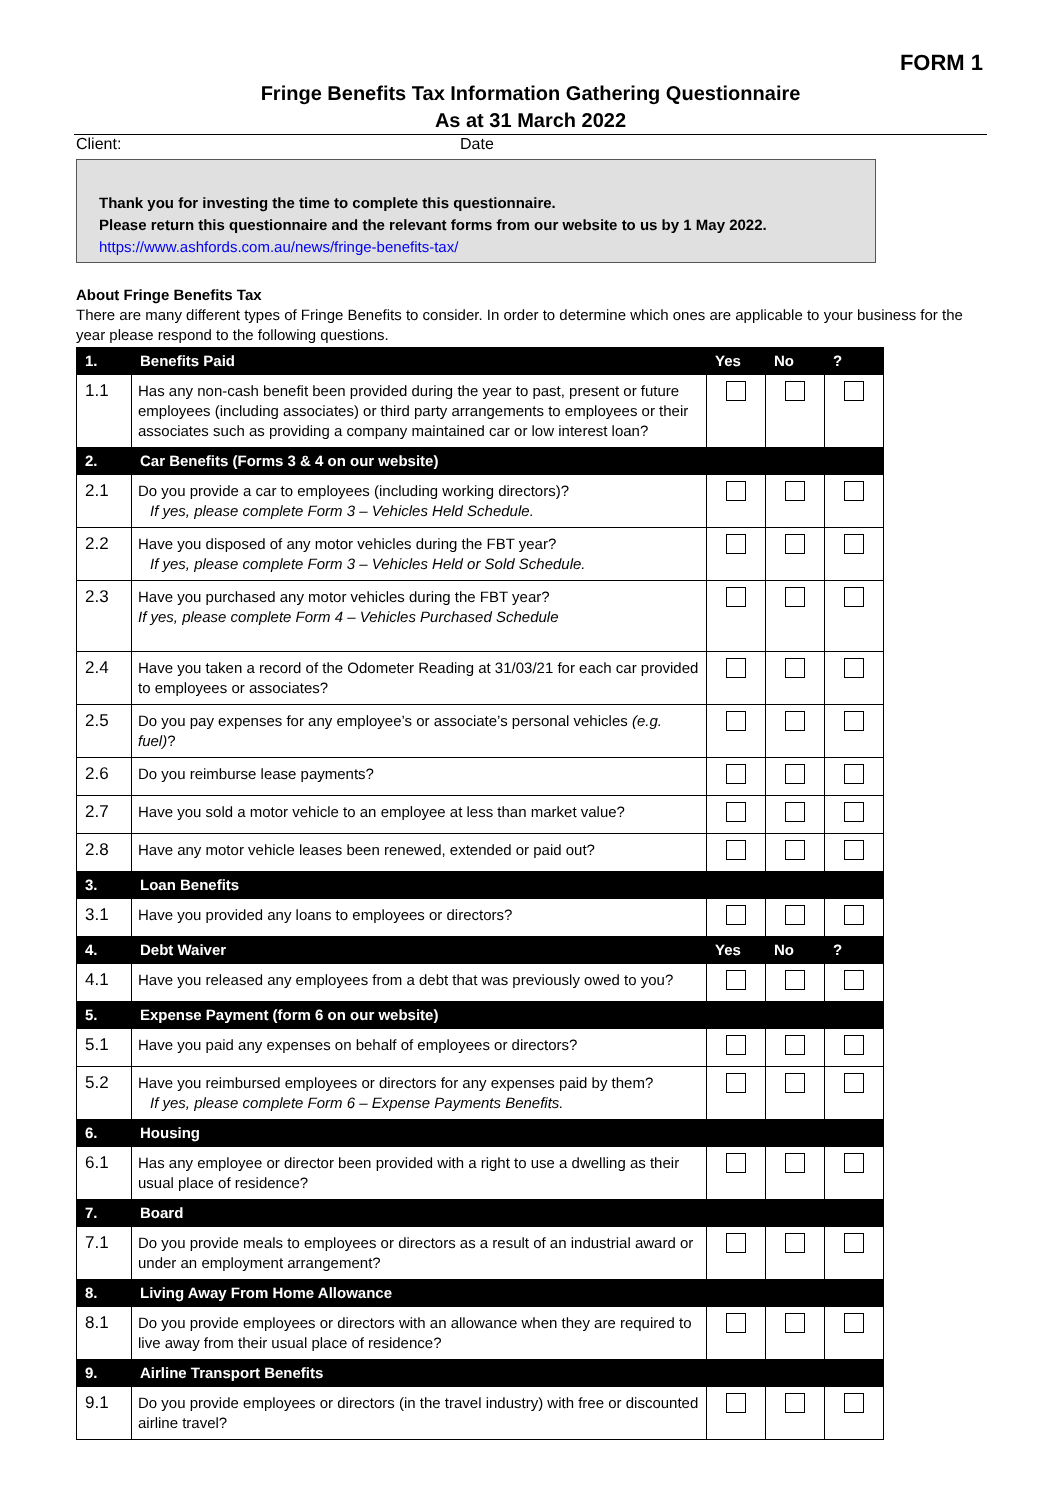FORM 1
Fringe Benefits Tax Information Gathering Questionnaire
As at 31 March 2022
Client: Date
Thank you for investing the time to complete this questionnaire.
Please return this questionnaire and the relevant forms from our website to us by 1 May 2022.
https://www.ashfords.com.au/news/fringe-benefits-tax/
About Fringe Benefits Tax
There are many different types of Fringe Benefits to consider. In order to determine which ones are applicable to your business for the year please respond to the following questions.
| 1. | Benefits Paid | Yes | No | ? |
| --- | --- | --- | --- | --- |
| 1.1 | Has any non-cash benefit been provided during the year to past, present or future employees (including associates) or third party arrangements to employees or their associates such as providing a company maintained car or low interest loan? | | | |
| 2. | Car Benefits (Forms 3 & 4 on our website) | | | |
| 2.1 | Do you provide a car to employees (including working directors)? If yes, please complete Form 3 – Vehicles Held Schedule. | | | |
| 2.2 | Have you disposed of any motor vehicles during the FBT year? If yes, please complete Form 3 – Vehicles Held or Sold Schedule. | | | |
| 2.3 | Have you purchased any motor vehicles during the FBT year? If yes, please complete Form 4 – Vehicles Purchased Schedule | | | |
| 2.4 | Have you taken a record of the Odometer Reading at 31/03/21 for each car provided to employees or associates? | | | |
| 2.5 | Do you pay expenses for any employee’s or associate’s personal vehicles (e.g. fuel) ? | | | |
| 2.6 | Do you reimburse lease payments? | | | |
| 2.7 | Have you sold a motor vehicle to an employee at less than market value? | | | |
| 2.8 | Have any motor vehicle leases been renewed, extended or paid out? | | | |
| 3. | Loan Benefits | | | |
| 3.1 | Have you provided any loans to employees or directors? | | | |
| 4. | Debt Waiver | Yes | No | ? |
| 4.1 | Have you released any employees from a debt that was previously owed to you? | | | |
| 5. | Expense Payment (form 6 on our website) | | | |
| 5.1 | Have you paid any expenses on behalf of employees or directors? | | | |
| 5.2 | Have you reimbursed employees or directors for any expenses paid by them? If yes, please complete Form 6 – Expense Payments Benefits. | | | |
| 6. | Housing | | | |
| 6.1 | Has any employee or director been provided with a right to use a dwelling as their usual place of residence? | | | |
| 7. | Board | | | |
| 7.1 | Do you provide meals to employees or directors as a result of an industrial award or under an employment arrangement? | | | |
| 8. | Living Away From Home Allowance | | | |
| 8.1 | Do you provide employees or directors with an allowance when they are required to live away from their usual place of residence? | | | |
| 9. | Airline Transport Benefits | | | |
| 9.1 | Do you provide employees or directors (in the travel industry) with free or discounted airline travel? | | | |